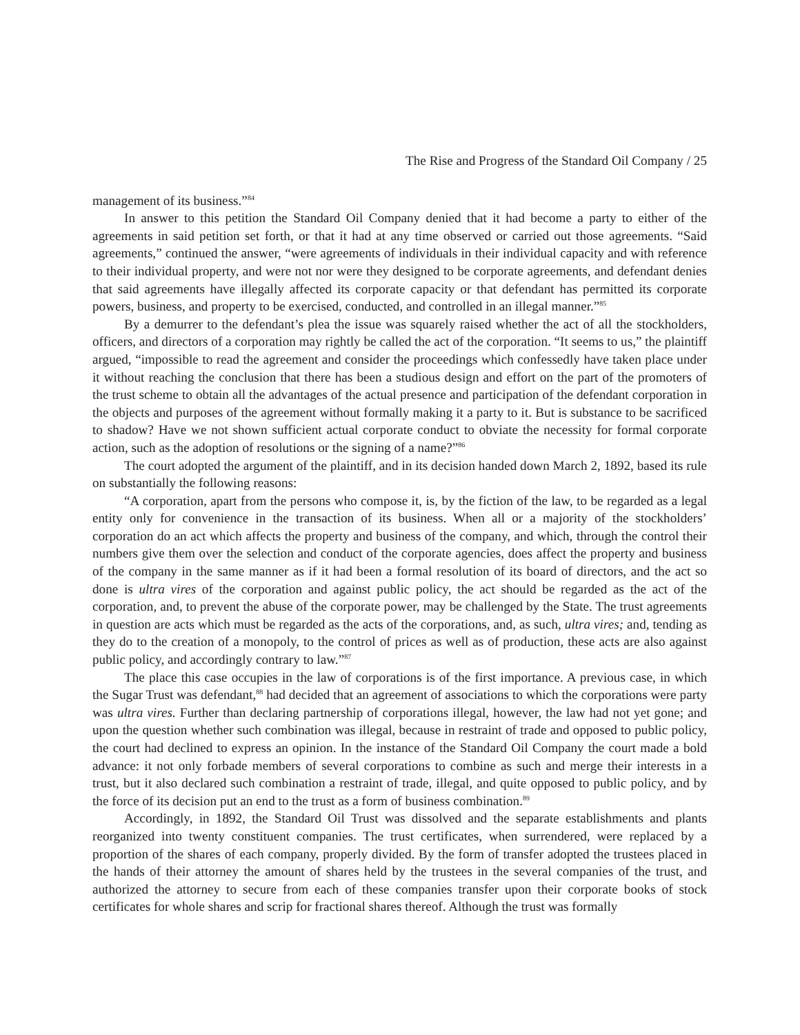The Rise and Progress of the Standard Oil Company / 25
management of its business.”<sup>84</sup>
In answer to this petition the Standard Oil Company denied that it had become a party to either of the agreements in said petition set forth, or that it had at any time observed or carried out those agreements. “Said agreements,” continued the answer, “were agreements of individuals in their individual capacity and with reference to their individual property, and were not nor were they designed to be corporate agreements, and defendant denies that said agreements have illegally affected its corporate capacity or that defendant has permitted its corporate powers, business, and property to be exercised, conducted, and controlled in an illegal manner.”<sup>85</sup>
By a demurrer to the defendant’s plea the issue was squarely raised whether the act of all the stockholders, officers, and directors of a corporation may rightly be called the act of the corporation. “It seems to us,” the plaintiff argued, “impossible to read the agreement and consider the proceedings which confessedly have taken place under it without reaching the conclusion that there has been a studious design and effort on the part of the promoters of the trust scheme to obtain all the advantages of the actual presence and participation of the defendant corporation in the objects and purposes of the agreement without formally making it a party to it. But is substance to be sacrificed to shadow? Have we not shown sufficient actual corporate conduct to obviate the necessity for formal corporate action, such as the adoption of resolutions or the signing of a name?”<sup>86</sup>
The court adopted the argument of the plaintiff, and in its decision handed down March 2, 1892, based its rule on substantially the following reasons:
“A corporation, apart from the persons who compose it, is, by the fiction of the law, to be regarded as a legal entity only for convenience in the transaction of its business. When all or a majority of the stockholders’ corporation do an act which affects the property and business of the company, and which, through the control their numbers give them over the selection and conduct of the corporate agencies, does affect the property and business of the company in the same manner as if it had been a formal resolution of its board of directors, and the act so done is ultra vires of the corporation and against public policy, the act should be regarded as the act of the corporation, and, to prevent the abuse of the corporate power, may be challenged by the State. The trust agreements in question are acts which must be regarded as the acts of the corporations, and, as such, ultra vires; and, tending as they do to the creation of a monopoly, to the control of prices as well as of production, these acts are also against public policy, and accordingly contrary to law.”<sup>87</sup>
The place this case occupies in the law of corporations is of the first importance. A previous case, in which the Sugar Trust was defendant,<sup>88</sup> had decided that an agreement of associations to which the corporations were party was ultra vires. Further than declaring partnership of corporations illegal, however, the law had not yet gone; and upon the question whether such combination was illegal, because in restraint of trade and opposed to public policy, the court had declined to express an opinion. In the instance of the Standard Oil Company the court made a bold advance: it not only forbade members of several corporations to combine as such and merge their interests in a trust, but it also declared such combination a restraint of trade, illegal, and quite opposed to public policy, and by the force of its decision put an end to the trust as a form of business combination.<sup>89</sup>
Accordingly, in 1892, the Standard Oil Trust was dissolved and the separate establishments and plants reorganized into twenty constituent companies. The trust certificates, when surrendered, were replaced by a proportion of the shares of each company, properly divided. By the form of transfer adopted the trustees placed in the hands of their attorney the amount of shares held by the trustees in the several companies of the trust, and authorized the attorney to secure from each of these companies transfer upon their corporate books of stock certificates for whole shares and scrip for fractional shares thereof. Although the trust was formally